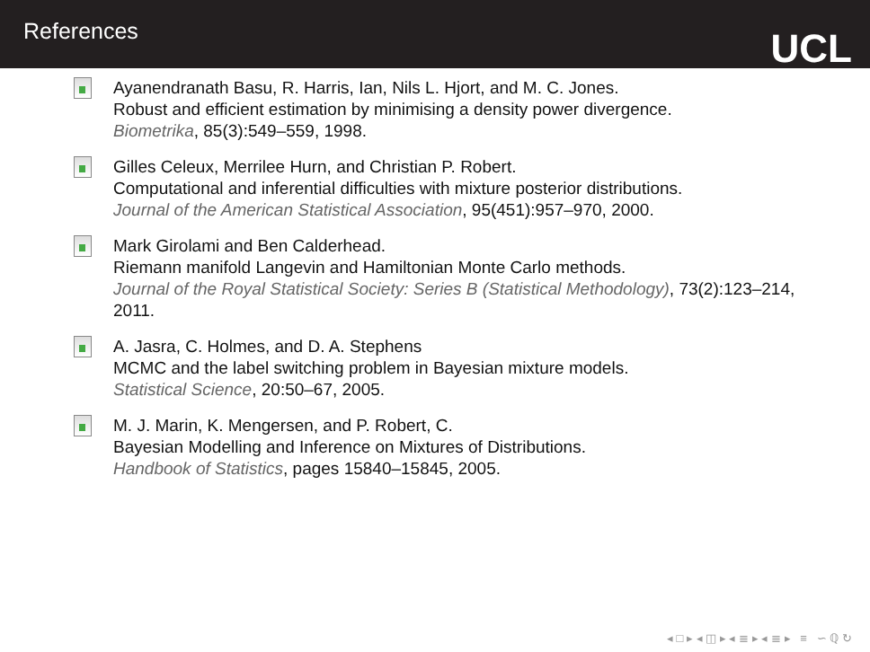References
UCL
Ayanendranath Basu, R. Harris, Ian, Nils L. Hjort, and M. C. Jones.
Robust and efficient estimation by minimising a density power divergence.
Biometrika, 85(3):549–559, 1998.
Gilles Celeux, Merrilee Hurn, and Christian P. Robert.
Computational and inferential difficulties with mixture posterior distributions.
Journal of the American Statistical Association, 95(451):957–970, 2000.
Mark Girolami and Ben Calderhead.
Riemann manifold Langevin and Hamiltonian Monte Carlo methods.
Journal of the Royal Statistical Society: Series B (Statistical Methodology), 73(2):123–214, 2011.
A. Jasra, C. Holmes, and D. A. Stephens
MCMC and the label switching problem in Bayesian mixture models.
Statistical Science, 20:50–67, 2005.
M. J. Marin, K. Mengersen, and P. Robert, C.
Bayesian Modelling and Inference on Mixtures of Distributions.
Handbook of Statistics, pages 15840–15845, 2005.
◂ □ ▸ ◂ ◫ ▸ ◂ ≣ ▸ ◂ ≣ ▸ ≡ ∽ ℚ ↻